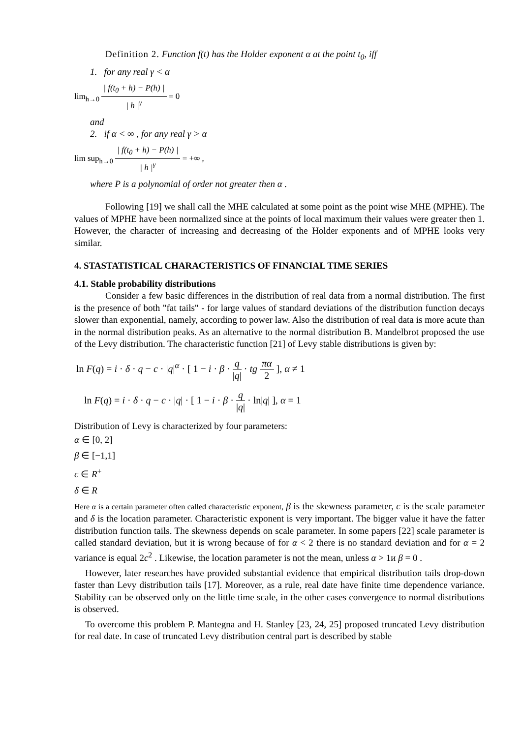Definition 2. Function f(t) has the Holder exponent α at the point t<sub>0</sub>, iff
1. for any real γ < α
lim<sub>h→0</sub> | f(t<sub>0</sub> + h) − P(h) | | h |<sup>γ</sup> = 0
and
2. if α < ∞ , for any real γ > α
lim sup<sub>h→0</sub> | f(t<sub>0</sub> + h) − P(h) | | h |<sup>γ</sup> = +∞ ,
where P is a polynomial of order not greater then α .
Following [19] we shall call the MHE calculated at some point as the point wise MHE (MPHE). The values of MPHE have been normalized since at the points of local maximum their values were greater then 1. However, the character of increasing and decreasing of the Holder exponents and of MPHE looks very similar.
4. STASTATISTICAL CHARACTERISTICS OF FINANCIAL TIME SERIES
4.1. Stable probability distributions
Consider a few basic differences in the distribution of real data from a normal distribution. The first is the presence of both "fat tails" - for large values of standard deviations of the distribution function decays slower than exponential, namely, according to power law. Also the distribution of real data is more acute than in the normal distribution peaks. As an alternative to the normal distribution B. Mandelbrot proposed the use of the Levy distribution. The characteristic function [21] of Levy stable distributions is given by:
ln F(q) = i · δ · q − c · |q|<sup>α</sup> · [ 1 − i · β · q |q| · tg πα 2 ], α ≠ 1
ln F(q) = i · δ · q − c · |q| · [ 1 − i · β · q |q| · ln|q| ], α = 1
Distribution of Levy is characterized by four parameters:
α ∈ [0, 2]
β ∈ [−1,1]
c ∈ R<sup>+</sup>
δ ∈ R
Here α is a certain parameter often called characteristic exponent, β is the skewness parameter, c is the scale parameter and δ is the location parameter. Characteristic exponent is very important. The bigger value it have the fatter distribution function tails. The skewness depends on scale parameter. In some papers [22] scale parameter is called standard deviation, but it is wrong because of for α < 2 there is no standard deviation and for α = 2 variance is equal 2c<sup>2</sup> . Likewise, the location parameter is not the mean, unless α > 1и β = 0 .
However, later researches have provided substantial evidence that empirical distribution tails drop-down faster than Levy distribution tails [17]. Moreover, as a rule, real date have finite time dependence variance. Stability can be observed only on the little time scale, in the other cases convergence to normal distributions is observed.
To overcome this problem P. Mantegna and H. Stanley [23, 24, 25] proposed truncated Levy distribution for real date. In case of truncated Levy distribution central part is described by stable